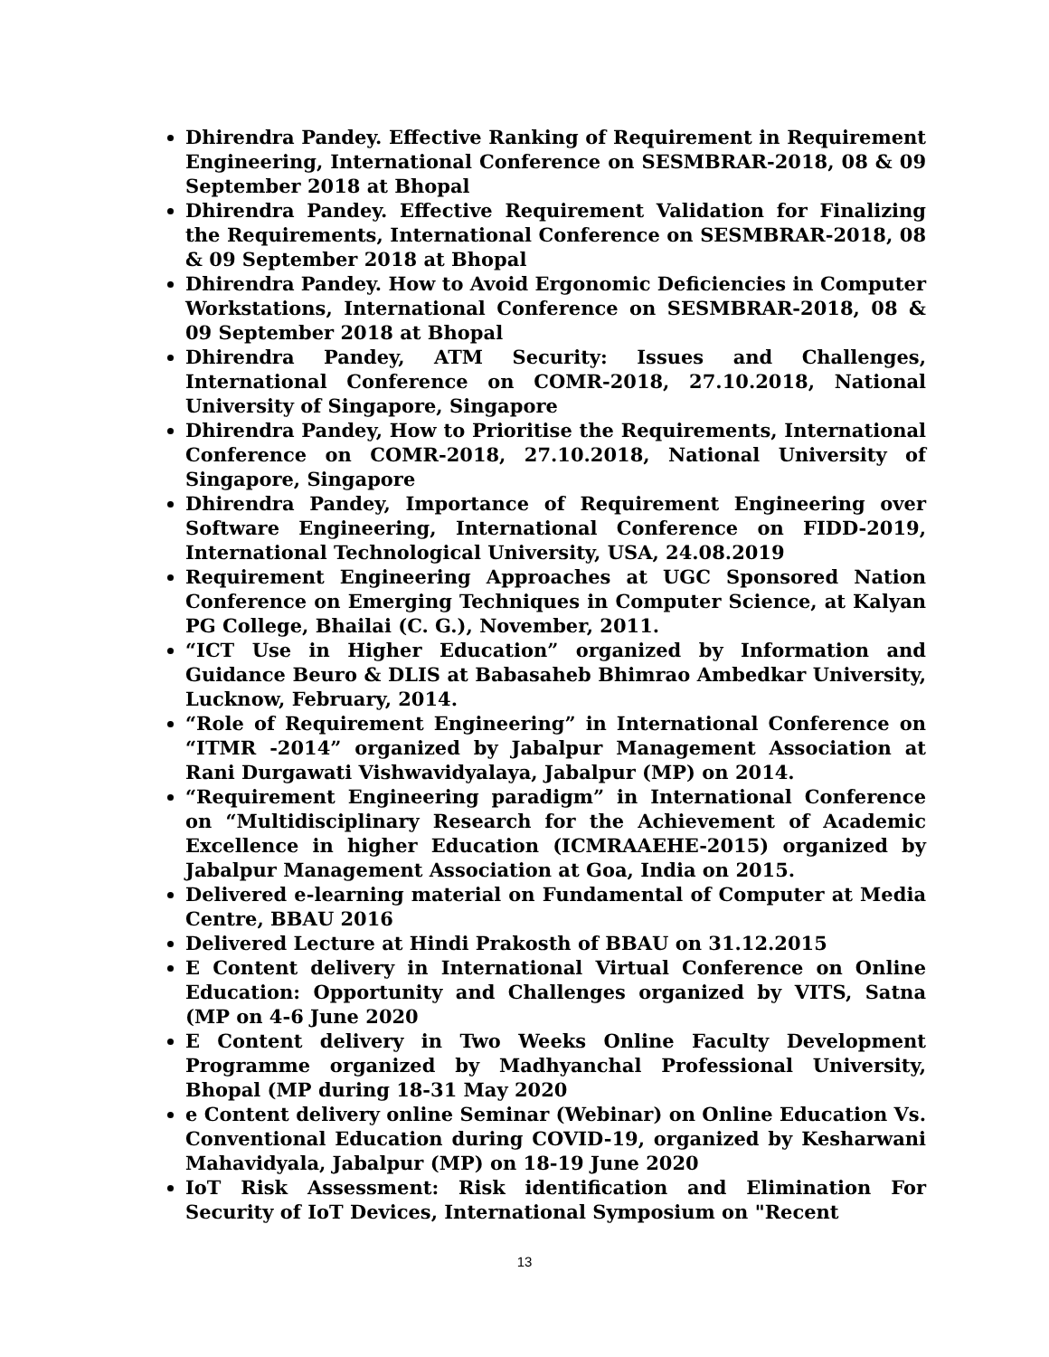Dhirendra Pandey. Effective Ranking of Requirement in Requirement Engineering, International Conference on SESMBRAR-2018, 08 & 09 September 2018 at Bhopal
Dhirendra Pandey. Effective Requirement Validation for Finalizing the Requirements, International Conference on SESMBRAR-2018, 08 & 09 September 2018 at Bhopal
Dhirendra Pandey. How to Avoid Ergonomic Deficiencies in Computer Workstations, International Conference on SESMBRAR-2018, 08 & 09 September 2018 at Bhopal
Dhirendra Pandey, ATM Security: Issues and Challenges, International Conference on COMR-2018, 27.10.2018, National University of Singapore, Singapore
Dhirendra Pandey, How to Prioritise the Requirements, International Conference on COMR-2018, 27.10.2018, National University of Singapore, Singapore
Dhirendra Pandey, Importance of Requirement Engineering over Software Engineering, International Conference on FIDD-2019, International Technological University, USA, 24.08.2019
Requirement Engineering Approaches at UGC Sponsored Nation Conference on Emerging Techniques in Computer Science, at Kalyan PG College, Bhailai (C. G.), November, 2011.
“ICT Use in Higher Education” organized by Information and Guidance Beuro & DLIS at Babasaheb Bhimrao Ambedkar University, Lucknow, February, 2014.
“Role of Requirement Engineering” in International Conference on “ITMR -2014” organized by Jabalpur Management Association at Rani Durgawati Vishwavidyalaya, Jabalpur (MP) on 2014.
“Requirement Engineering paradigm” in International Conference on “Multidisciplinary Research for the Achievement of Academic Excellence in higher Education (ICMRAAEHE-2015) organized by Jabalpur Management Association at Goa, India on 2015.
Delivered e-learning material on Fundamental of Computer at Media Centre, BBAU 2016
Delivered Lecture at Hindi Prakosth of BBAU on 31.12.2015
E Content delivery in International Virtual Conference on Online Education: Opportunity and Challenges organized by VITS, Satna (MP on 4-6 June 2020
E Content delivery in Two Weeks Online Faculty Development Programme organized by Madhyanchal Professional University, Bhopal (MP during 18-31 May 2020
e Content delivery online Seminar (Webinar) on Online Education Vs. Conventional Education during COVID-19, organized by Kesharwani Mahavidyala, Jabalpur (MP) on 18-19 June 2020
IoT Risk Assessment: Risk identification and Elimination For Security of IoT Devices, International Symposium on "Recent
13